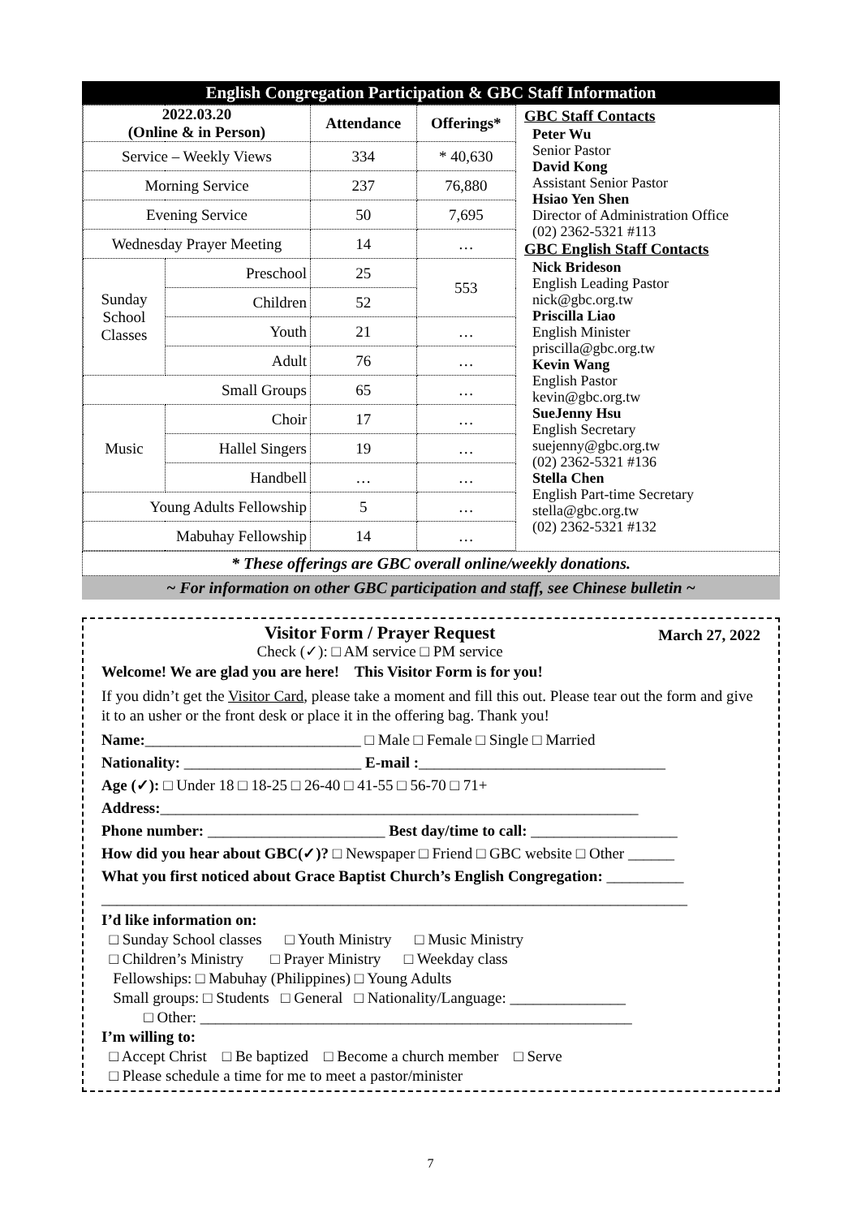English Congregation Participation & GBC Staff Information
| 2022.03.20 (Online & in Person) | | Attendance | Offerings* |
| --- | --- | --- | --- |
| Service – Weekly Views | | 334 | * 40,630 |
| Morning Service | | 237 | 76,880 |
| Evening Service | | 50 | 7,695 |
| Wednesday Prayer Meeting | | 14 | … |
| Sunday School Classes | Preschool | 25 | 553 |
| | Children | 52 | |
| | Youth | 21 | … |
| | Adult | 76 | … |
| Small Groups | | 65 | … |
| Music | Choir | 17 | … |
| | Hallel Singers | 19 | … |
| | Handbell | … | … |
| Young Adults Fellowship | | 5 | … |
| Mabuhay Fellowship | | 14 | … |
GBC Staff Contacts
Peter Wu
Senior Pastor
David Kong
Assistant Senior Pastor
Hsiao Yen Shen
Director of Administration Office
(02) 2362-5321 #113
GBC English Staff Contacts
Nick Brideson
English Leading Pastor
nick@gbc.org.tw
Priscilla Liao
English Minister
priscilla@gbc.org.tw
Kevin Wang
English Pastor
kevin@gbc.org.tw
SueJenny Hsu
English Secretary
suejenny@gbc.org.tw
(02) 2362-5321 #136
Stella Chen
English Part-time Secretary
stella@gbc.org.tw
(02) 2362-5321 #132
* These offerings are GBC overall online/weekly donations.
~ For information on other GBC participation and staff, see Chinese bulletin ~
Visitor Form / Prayer Request
Check (✓): □ AM service □ PM service
March 27, 2022
Welcome! We are glad you are here! This Visitor Form is for you!
If you didn’t get the Visitor Card, please take a moment and fill this out. Please tear out the form and give it to an usher or the front desk or place it in the offering bag. Thank you!
Name:____________________________ □ Male □ Female □ Single □ Married
Nationality: _______________________ E-mail :________________________________
Age (✓): □ Under 18 □ 18-25 □ 26-40 □ 41-55 □ 56-70 □ 71+
Address:______________________________________________________________
Phone number: _______________________ Best day/time to call: ___________________
How did you hear about GBC(✓)? □ Newspaper □ Friend □ GBC website □ Other ______
What you first noticed about Grace Baptist Church’s English Congregation: __________
____________________________________________________________________________
I’d like information on:
□ Sunday School classes □ Youth Ministry □ Music Ministry
□ Children’s Ministry □ Prayer Ministry □ Weekday class
Fellowships: □ Mabuhay (Philippines) □ Young Adults
Small groups: □ Students □ General □ Nationality/Language: _______________
□ Other: ________________________________________________________
I’m willing to:
□ Accept Christ □ Be baptized □ Become a church member □ Serve
□ Please schedule a time for me to meet a pastor/minister
7